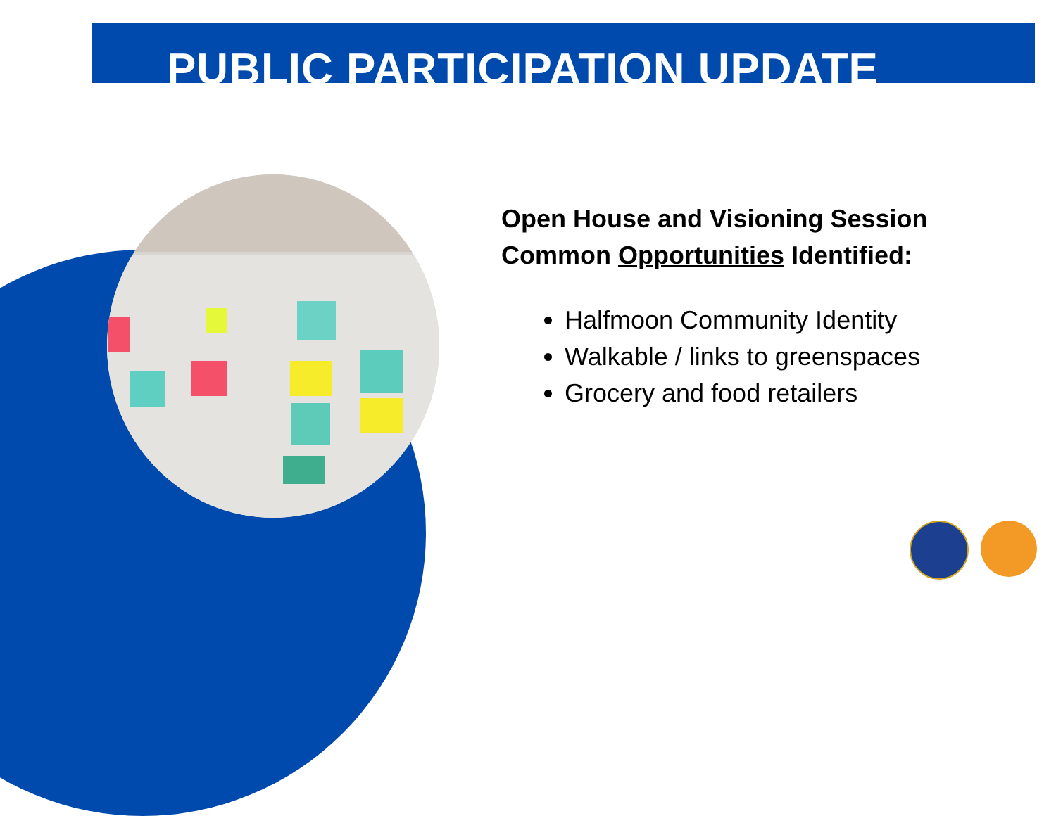PUBLIC PARTICIPATION UPDATE
Open House and Visioning Session
Common Opportunities Identified:
Halfmoon Community Identity
Walkable / links to greenspaces
Grocery and food retailers